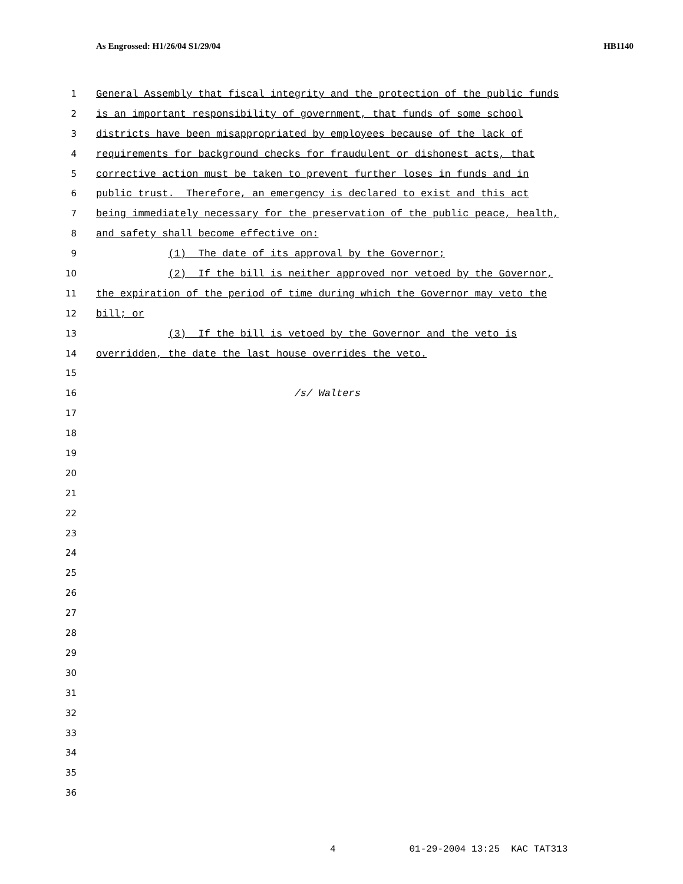As Engrossed: H1/26/04 S1/29/04 HB1140
1 General Assembly that fiscal integrity and the protection of the public funds
2 is an important responsibility of government, that funds of some school
3 districts have been misappropriated by employees because of the lack of
4 requirements for background checks for fraudulent or dishonest acts, that
5 corrective action must be taken to prevent further loses in funds and in
6 public trust. Therefore, an emergency is declared to exist and this act
7 being immediately necessary for the preservation of the public peace, health,
8 and safety shall become effective on:
9 (1) The date of its approval by the Governor;
10 (2) If the bill is neither approved nor vetoed by the Governor,
11 the expiration of the period of time during which the Governor may veto the
12 bill; or
13 (3) If the bill is vetoed by the Governor and the veto is
14 overridden, the date the last house overrides the veto.
15
16 /s/ Walters
17
18
19
20
21
22
23
24
25
26
27
28
29
30
31
32
33
34
35
36
4 01-29-2004 13:25 KAC TAT313